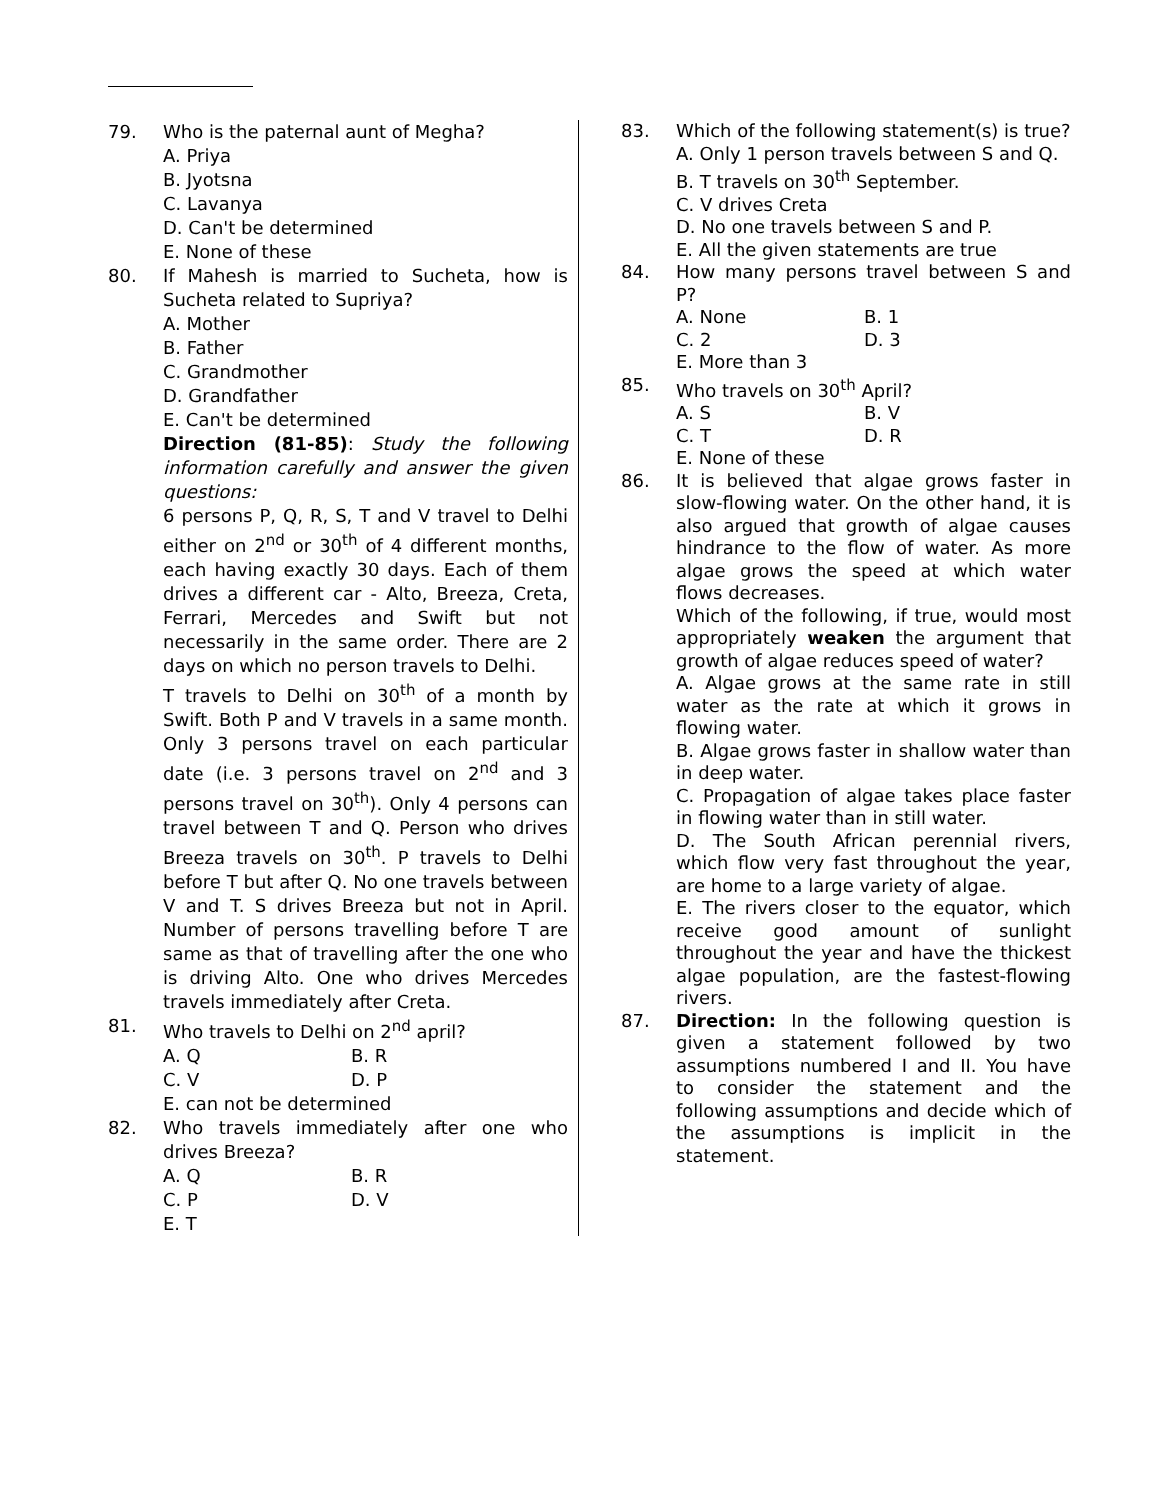79. Who is the paternal aunt of Megha?
A. Priya
B. Jyotsna
C. Lavanya
D. Can't be determined
E. None of these
80. If Mahesh is married to Sucheta, how is Sucheta related to Supriya?
A. Mother
B. Father
C. Grandmother
D. Grandfather
E. Can't be determined
Direction (81-85): Study the following information carefully and answer the given questions:
6 persons P, Q, R, S, T and V travel to Delhi either on 2<sup>nd</sup> or 30<sup>th</sup> of 4 different months, each having exactly 30 days. Each of them drives a different car - Alto, Breeza, Creta, Ferrari, Mercedes and Swift but not necessarily in the same order. There are 2 days on which no person travels to Delhi.
T travels to Delhi on 30<sup>th</sup> of a month by Swift. Both P and V travels in a same month. Only 3 persons travel on each particular date (i.e. 3 persons travel on 2<sup>nd</sup> and 3 persons travel on 30<sup>th</sup>). Only 4 persons can travel between T and Q. Person who drives Breeza travels on 30<sup>th</sup>. P travels to Delhi before T but after Q. No one travels between V and T. S drives Breeza but not in April. Number of persons travelling before T are same as that of travelling after the one who is driving Alto. One who drives Mercedes travels immediately after Creta.
81. Who travels to Delhi on 2<sup>nd</sup> april?
A. Q B. R C. V D. P
E. can not be determined
82. Who travels immediately after one who drives Breeza?
A. Q B. R C. P D. V
E. T
83. Which of the following statement(s) is true?
A. Only 1 person travels between S and Q.
B. T travels on 30<sup>th</sup> September.
C. V drives Creta
D. No one travels between S and P.
E. All the given statements are true
84. How many persons travel between S and P?
A. None B. 1 C. 2 D. 3
E. More than 3
85. Who travels on 30<sup>th</sup> April?
A. S B. V C. T D. R
E. None of these
86. It is believed that algae grows faster in slow-flowing water. On the other hand, it is also argued that growth of algae causes hindrance to the flow of water. As more algae grows the speed at which water flows decreases.
Which of the following, if true, would most appropriately weaken the argument that growth of algae reduces speed of water?
A. Algae grows at the same rate in still water as the rate at which it grows in flowing water.
B. Algae grows faster in shallow water than in deep water.
C. Propagation of algae takes place faster in flowing water than in still water.
D. The South African perennial rivers, which flow very fast throughout the year, are home to a large variety of algae.
E. The rivers closer to the equator, which receive good amount of sunlight throughout the year and have the thickest algae population, are the fastest-flowing rivers.
87. Direction: In the following question is given a statement followed by two assumptions numbered I and II. You have to consider the statement and the following assumptions and decide which of the assumptions is implicit in the statement.